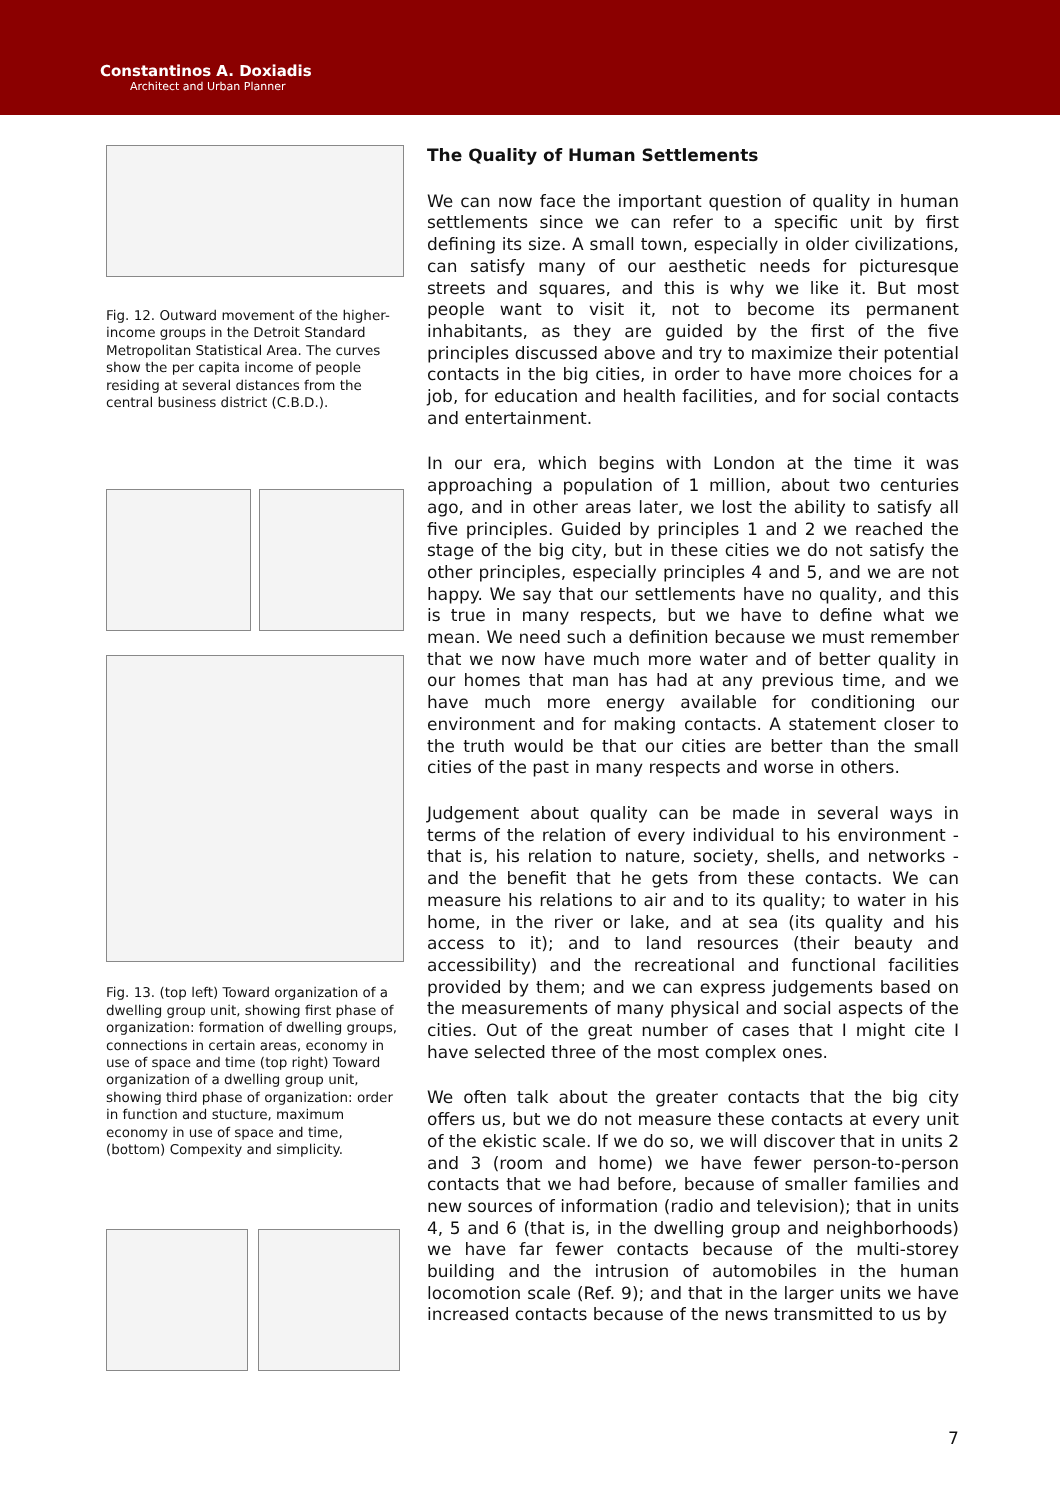Constantinos A. Doxiadis
Architect and Urban Planner
Fig. 12. Outward movement of the higher-income groups in the Detroit Standard Metropolitan Statistical Area. The curves show the per capita income of people residing at several distances from the central business district (C.B.D.).
Fig. 13. (top left) Toward organization of a dwelling group unit, showing first phase of organization: formation of dwelling groups, connections in certain areas, economy in use of space and time (top right) Toward organization of a dwelling group unit, showing third phase of organization: order in function and stucture, maximum economy in use of space and time, (bottom) Compexity and simplicity.
The Quality of Human Settlements
We can now face the important question of quality in human settlements since we can refer to a specific unit by first defining its size. A small town, especially in older civilizations, can satisfy many of our aesthetic needs for picturesque streets and squares, and this is why we like it. But most people want to visit it, not to become its permanent inhabitants, as they are guided by the first of the five principles discussed above and try to maximize their potential contacts in the big cities, in order to have more choices for a job, for education and health facilities, and for social contacts and entertainment.
In our era, which begins with London at the time it was approaching a population of 1 million, about two centuries ago, and in other areas later, we lost the ability to satisfy all five principles. Guided by principles 1 and 2 we reached the stage of the big city, but in these cities we do not satisfy the other principles, especially principles 4 and 5, and we are not happy. We say that our settlements have no quality, and this is true in many respects, but we have to define what we mean. We need such a definition because we must remember that we now have much more water and of better quality in our homes that man has had at any previous time, and we have much more energy available for conditioning our environment and for making contacts. A statement closer to the truth would be that our cities are better than the small cities of the past in many respects and worse in others.
Judgement about quality can be made in several ways in terms of the relation of every individual to his environment - that is, his relation to nature, society, shells, and networks - and the benefit that he gets from these contacts. We can measure his relations to air and to its quality; to water in his home, in the river or lake, and at sea (its quality and his access to it); and to land resources (their beauty and accessibility) and the recreational and functional facilities provided by them; and we can express judgements based on the measurements of many physical and social aspects of the cities. Out of the great number of cases that I might cite I have selected three of the most complex ones.
We often talk about the greater contacts that the big city offers us, but we do not measure these contacts at every unit of the ekistic scale. If we do so, we will discover that in units 2 and 3 (room and home) we have fewer person-to-person contacts that we had before, because of smaller families and new sources of information (radio and television); that in units 4, 5 and 6 (that is, in the dwelling group and neighborhoods) we have far fewer contacts because of the multi-storey building and the intrusion of automobiles in the human locomotion scale (Ref. 9); and that in the larger units we have increased contacts because of the news transmitted to us by
7